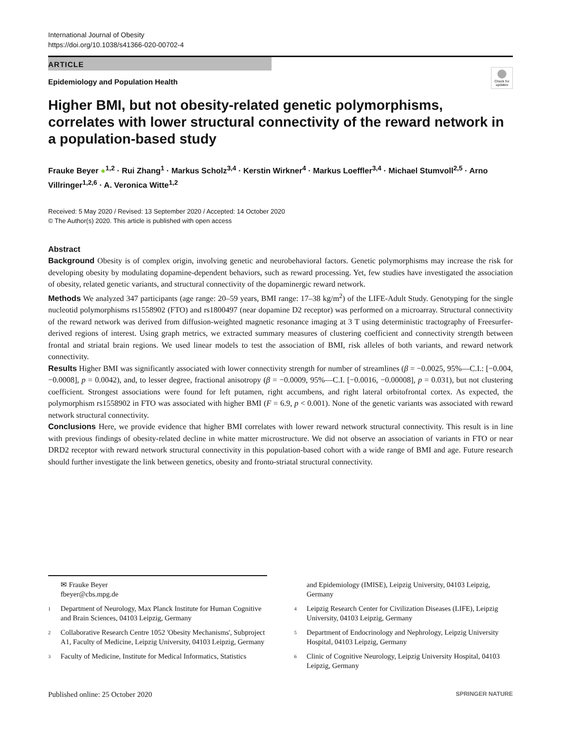International Journal of Obesity
https://doi.org/10.1038/s41366-020-00702-4
ARTICLE
Epidemiology and Population Health
Check for updates
Higher BMI, but not obesity-related genetic polymorphisms, correlates with lower structural connectivity of the reward network in a population-based study
Frauke Beyer ●<sup>1,2</sup> · Rui Zhang<sup>1</sup> · Markus Scholz<sup>3,4</sup> · Kerstin Wirkner<sup>4</sup> · Markus Loeffler<sup>3,4</sup> · Michael Stumvoll<sup>2,5</sup> · Arno Villringer<sup>1,2,6</sup> · A. Veronica Witte<sup>1,2</sup>
Received: 5 May 2020 / Revised: 13 September 2020 / Accepted: 14 October 2020
© The Author(s) 2020. This article is published with open access
Abstract
Background Obesity is of complex origin, involving genetic and neurobehavioral factors. Genetic polymorphisms may increase the risk for developing obesity by modulating dopamine-dependent behaviors, such as reward processing. Yet, few studies have investigated the association of obesity, related genetic variants, and structural connectivity of the dopaminergic reward network.
Methods We analyzed 347 participants (age range: 20–59 years, BMI range: 17–38 kg/m<sup>2</sup>) of the LIFE-Adult Study. Genotyping for the single nucleotid polymorphisms rs1558902 (FTO) and rs1800497 (near dopamine D2 receptor) was performed on a microarray. Structural connectivity of the reward network was derived from diffusion-weighted magnetic resonance imaging at 3 T using deterministic tractography of Freesurfer-derived regions of interest. Using graph metrics, we extracted summary measures of clustering coefficient and connectivity strength between frontal and striatal brain regions. We used linear models to test the association of BMI, risk alleles of both variants, and reward network connectivity.
Results Higher BMI was significantly associated with lower connectivity strength for number of streamlines (β = −0.0025, 95%—C.I.: [−0.004, −0.0008], p = 0.0042), and, to lesser degree, fractional anisotropy (β = −0.0009, 95%—C.I. [−0.0016, −0.00008], p = 0.031), but not clustering coefficient. Strongest associations were found for left putamen, right accumbens, and right lateral orbitofrontal cortex. As expected, the polymorphism rs1558902 in FTO was associated with higher BMI (F = 6.9, p < 0.001). None of the genetic variants was associated with reward network structural connectivity.
Conclusions Here, we provide evidence that higher BMI correlates with lower reward network structural connectivity. This result is in line with previous findings of obesity-related decline in white matter microstructure. We did not observe an association of variants in FTO or near DRD2 receptor with reward network structural connectivity in this population-based cohort with a wide range of BMI and age. Future research should further investigate the link between genetics, obesity and fronto-striatal structural connectivity.
✉ Frauke Beyer
fbeyer@cbs.mpg.de
<sup>1</sup> Department of Neurology, Max Planck Institute for Human Cognitive and Brain Sciences, 04103 Leipzig, Germany
<sup>2</sup> Collaborative Research Centre 1052 'Obesity Mechanisms', Subproject A1, Faculty of Medicine, Leipzig University, 04103 Leipzig, Germany
<sup>3</sup> Faculty of Medicine, Institute for Medical Informatics, Statistics
and Epidemiology (IMISE), Leipzig University, 04103 Leipzig, Germany
<sup>4</sup> Leipzig Research Center for Civilization Diseases (LIFE), Leipzig University, 04103 Leipzig, Germany
<sup>5</sup> Department of Endocrinology and Nephrology, Leipzig University Hospital, 04103 Leipzig, Germany
<sup>6</sup> Clinic of Cognitive Neurology, Leipzig University Hospital, 04103 Leipzig, Germany
Published online: 25 October 2020 SPRINGER NATURE